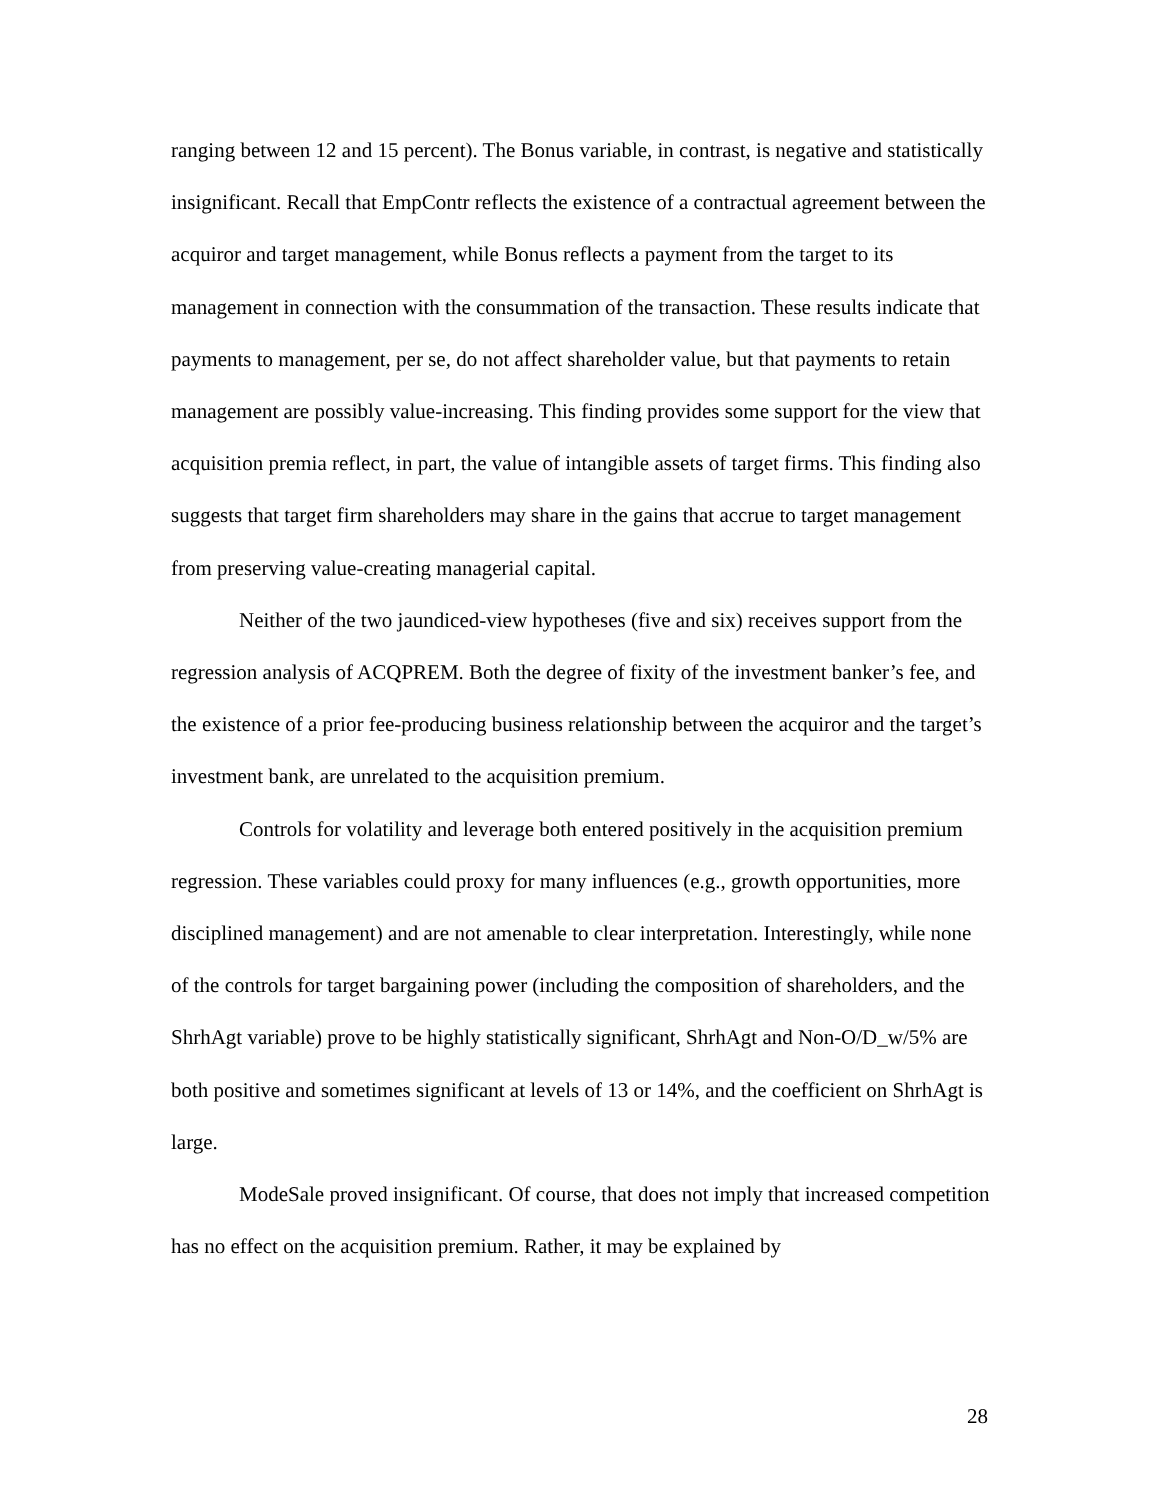ranging between 12 and 15 percent). The Bonus variable, in contrast, is negative and statistically insignificant. Recall that EmpContr reflects the existence of a contractual agreement between the acquiror and target management, while Bonus reflects a payment from the target to its management in connection with the consummation of the transaction. These results indicate that payments to management, per se, do not affect shareholder value, but that payments to retain management are possibly value-increasing. This finding provides some support for the view that acquisition premia reflect, in part, the value of intangible assets of target firms. This finding also suggests that target firm shareholders may share in the gains that accrue to target management from preserving value-creating managerial capital.
Neither of the two jaundiced-view hypotheses (five and six) receives support from the regression analysis of ACQPREM. Both the degree of fixity of the investment banker’s fee, and the existence of a prior fee-producing business relationship between the acquiror and the target’s investment bank, are unrelated to the acquisition premium.
Controls for volatility and leverage both entered positively in the acquisition premium regression. These variables could proxy for many influences (e.g., growth opportunities, more disciplined management) and are not amenable to clear interpretation. Interestingly, while none of the controls for target bargaining power (including the composition of shareholders, and the ShrhAgt variable) prove to be highly statistically significant, ShrhAgt and Non-O/D_w/5% are both positive and sometimes significant at levels of 13 or 14%, and the coefficient on ShrhAgt is large.
ModeSale proved insignificant. Of course, that does not imply that increased competition has no effect on the acquisition premium. Rather, it may be explained by
28